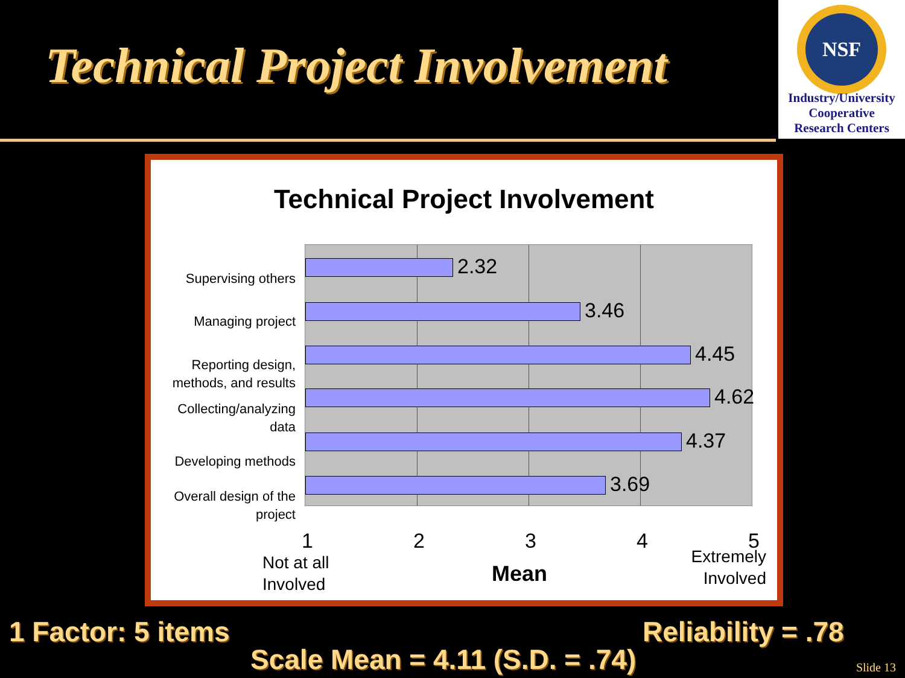Technical Project Involvement
NSF
Industry/University
Cooperative
Research Centers
Technical Project Involvement
Supervising others
Managing project
Reporting design, methods, and results
Collecting/analyzing data
Developing methods
Overall design of the project
2.32
3.46
4.45
4.62
4.37
3.69
1 2 3 4 5
Not at all
Involved
Mean
Extremely
Involved
1 Factor: 5 items Reliability = .78
Scale Mean = 4.11 (S.D. = .74) Slide 13